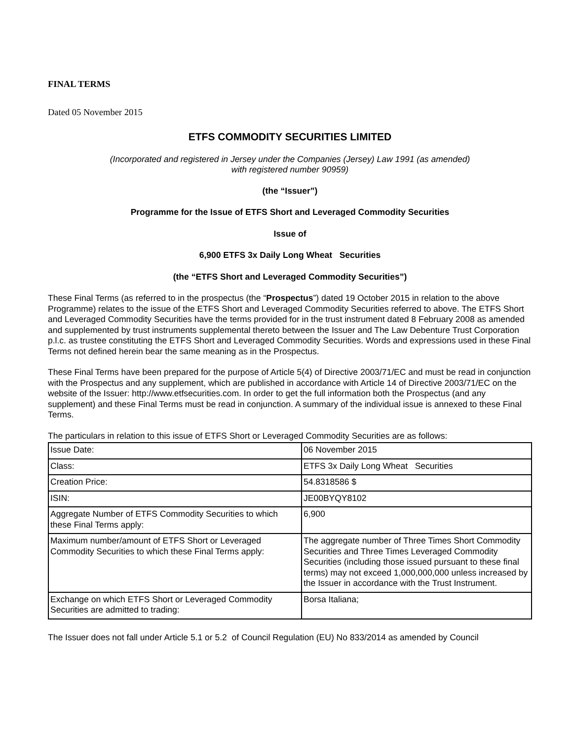FINAL TERMS
Dated 05 November 2015
ETFS COMMODITY SECURITIES LIMITED
(Incorporated and registered in Jersey under the Companies (Jersey) Law 1991 (as amended)
with registered number 90959)
(the “Issuer”)
Programme for the Issue of ETFS Short and Leveraged Commodity Securities
Issue of
6,900 ETFS 3x Daily Long Wheat Securities
(the “ETFS Short and Leveraged Commodity Securities”)
These Final Terms (as referred to in the prospectus (the “Prospectus”) dated 19 October 2015 in relation to the above Programme) relates to the issue of the ETFS Short and Leveraged Commodity Securities referred to above. The ETFS Short and Leveraged Commodity Securities have the terms provided for in the trust instrument dated 8 February 2008 as amended and supplemented by trust instruments supplemental thereto between the Issuer and The Law Debenture Trust Corporation p.l.c. as trustee constituting the ETFS Short and Leveraged Commodity Securities. Words and expressions used in these Final Terms not defined herein bear the same meaning as in the Prospectus.
These Final Terms have been prepared for the purpose of Article 5(4) of Directive 2003/71/EC and must be read in conjunction with the Prospectus and any supplement, which are published in accordance with Article 14 of Directive 2003/71/EC on the website of the Issuer: http://www.etfsecurities.com. In order to get the full information both the Prospectus (and any supplement) and these Final Terms must be read in conjunction. A summary of the individual issue is annexed to these Final Terms.
The particulars in relation to this issue of ETFS Short or Leveraged Commodity Securities are as follows:
| Issue Date: | 06 November 2015 |
| Class: | ETFS 3x Daily Long Wheat Securities |
| Creation Price: | 54.8318586 $ |
| ISIN: | JE00BYQY8102 |
| Aggregate Number of ETFS Commodity Securities to which these Final Terms apply: | 6,900 |
| Maximum number/amount of ETFS Short or Leveraged Commodity Securities to which these Final Terms apply: | The aggregate number of Three Times Short Commodity Securities and Three Times Leveraged Commodity Securities (including those issued pursuant to these final terms) may not exceed 1,000,000,000 unless increased by the Issuer in accordance with the Trust Instrument. |
| Exchange on which ETFS Short or Leveraged Commodity Securities are admitted to trading: | Borsa Italiana; |
The Issuer does not fall under Article 5.1 or 5.2 of Council Regulation (EU) No 833/2014 as amended by Council